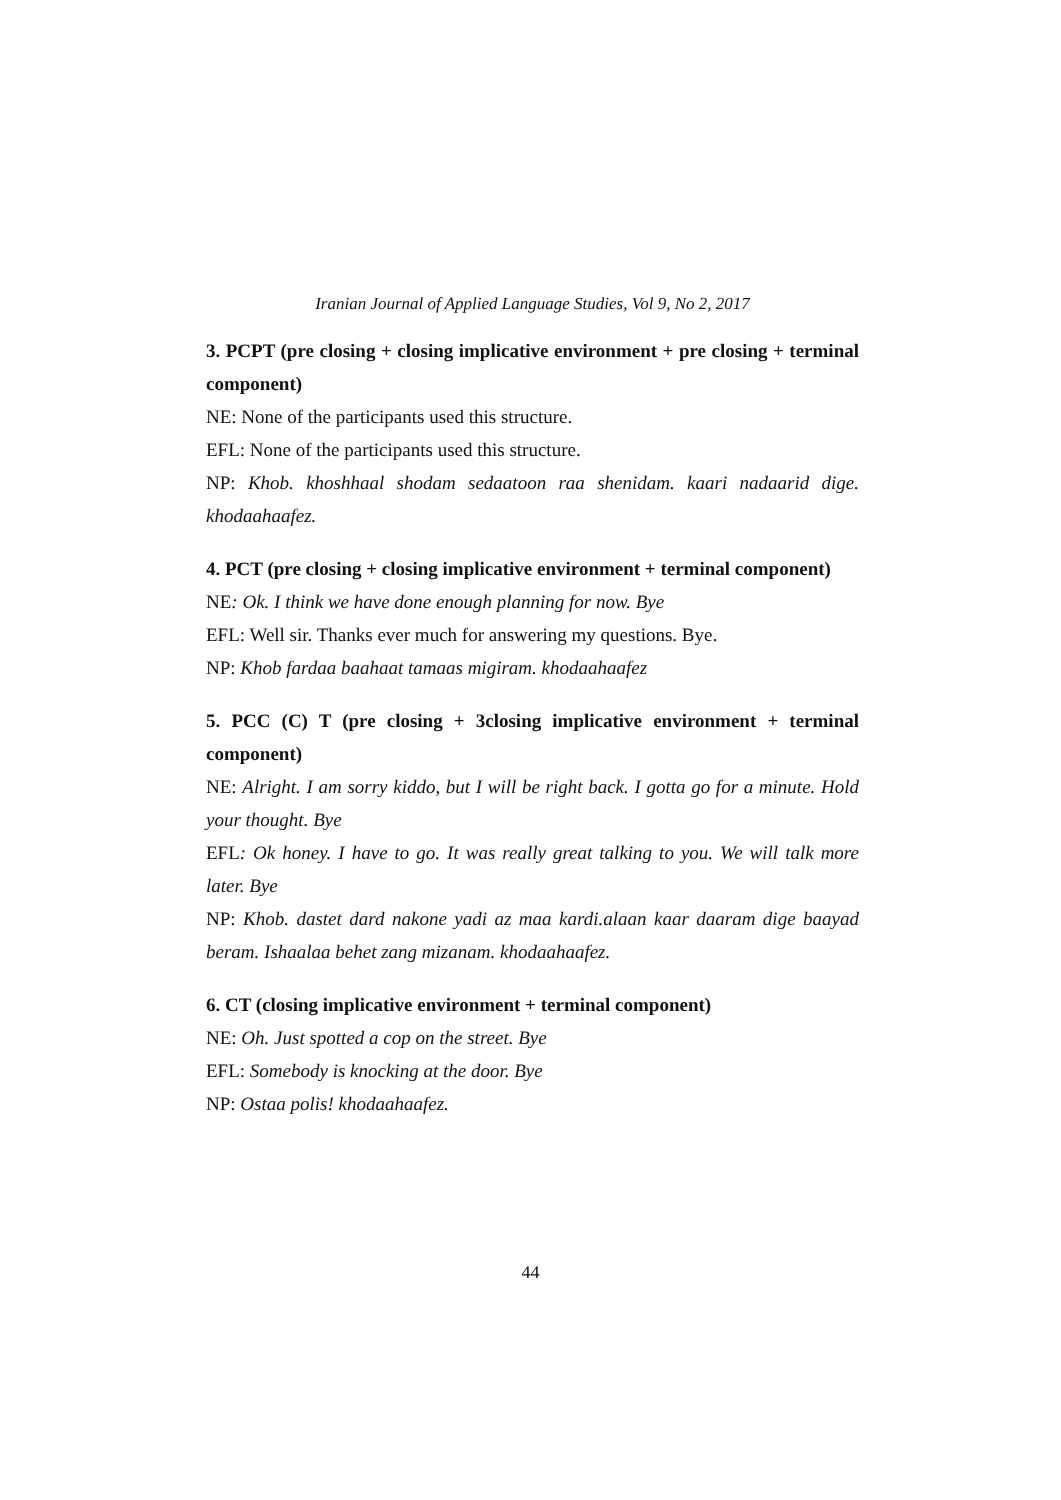Iranian Journal of Applied Language Studies, Vol 9, No 2, 2017
3. PCPT (pre closing + closing implicative environment + pre closing + terminal component)
NE: None of the participants used this structure.
EFL: None of the participants used this structure.
NP: Khob. khoshhaal shodam sedaatoon raa shenidam. kaari nadaarid dige. khodaahaafez.
4. PCT (pre closing + closing implicative environment + terminal component)
NE: Ok. I think we have done enough planning for now. Bye
EFL: Well sir. Thanks ever much for answering my questions. Bye.
NP: Khob fardaa baahaat tamaas migiram. khodaahaafez
5. PCC (C) T (pre closing + 3closing implicative environment + terminal component)
NE: Alright. I am sorry kiddo, but I will be right back. I gotta go for a minute. Hold your thought. Bye
EFL: Ok honey. I have to go. It was really great talking to you. We will talk more later. Bye
NP: Khob. dastet dard nakone yadi az maa kardi.alaan kaar daaram dige baayad beram. Ishaalaa behet zang mizanam. khodaahaafez.
6. CT (closing implicative environment + terminal component)
NE: Oh. Just spotted a cop on the street. Bye
EFL: Somebody is knocking at the door. Bye
NP: Ostaa polis! khodaahaafez.
44